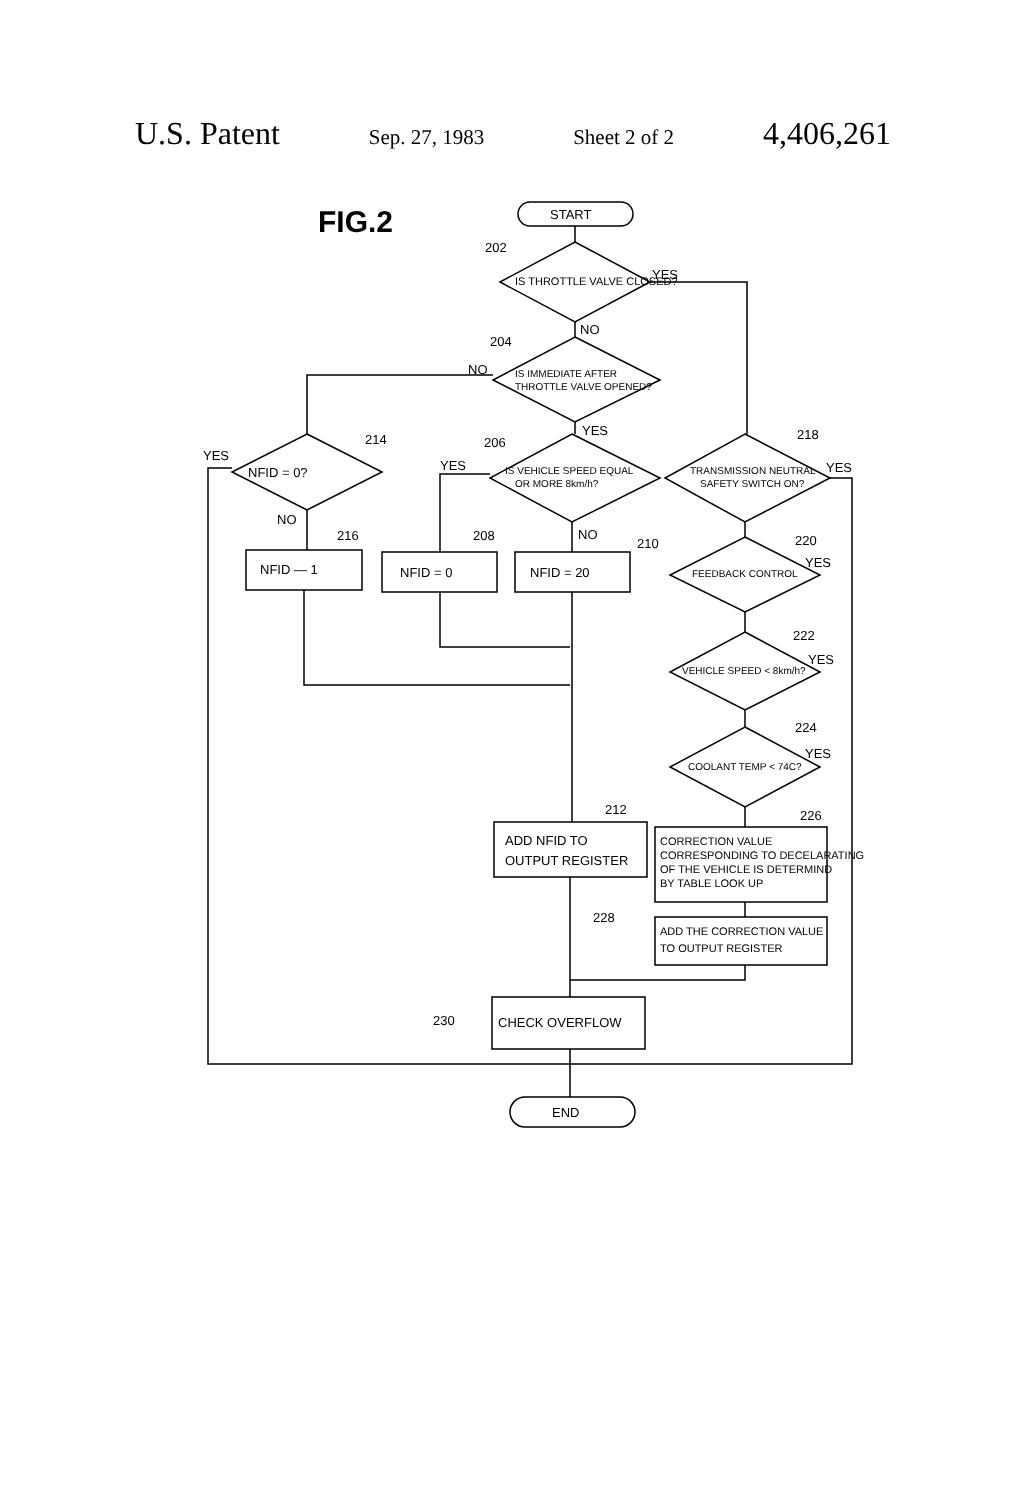U.S. Patent Sep. 27, 1983 Sheet 2 of 2 4,406,261
FIG.2
START
202
IS THROTTLE VALVE CLOSED?
YES
NO
204
IS IMMEDIATE AFTER
THROTTLE VALVE OPENED?
NO
YES
206
IS VEHICLE SPEED EQUAL
OR MORE 8km/h?
YES
NO
214
NFID = 0?
YES
NO
NFID — 1
216
NFID = 0
208
NFID = 20
210
218
TRANSMISSION NEUTRAL
SAFETY SWITCH ON?
YES
220
FEEDBACK CONTROL
YES
222
VEHICLE SPEED < 8km/h?
YES
224
COOLANT TEMP < 74C?
YES
226
CORRECTION VALUE
CORRESPONDING TO DECELARATING
OF THE VEHICLE IS DETERMIND
BY TABLE LOOK UP
228
ADD THE CORRECTION VALUE
TO OUTPUT REGISTER
212
ADD NFID TO
OUTPUT REGISTER
230
CHECK OVERFLOW
END